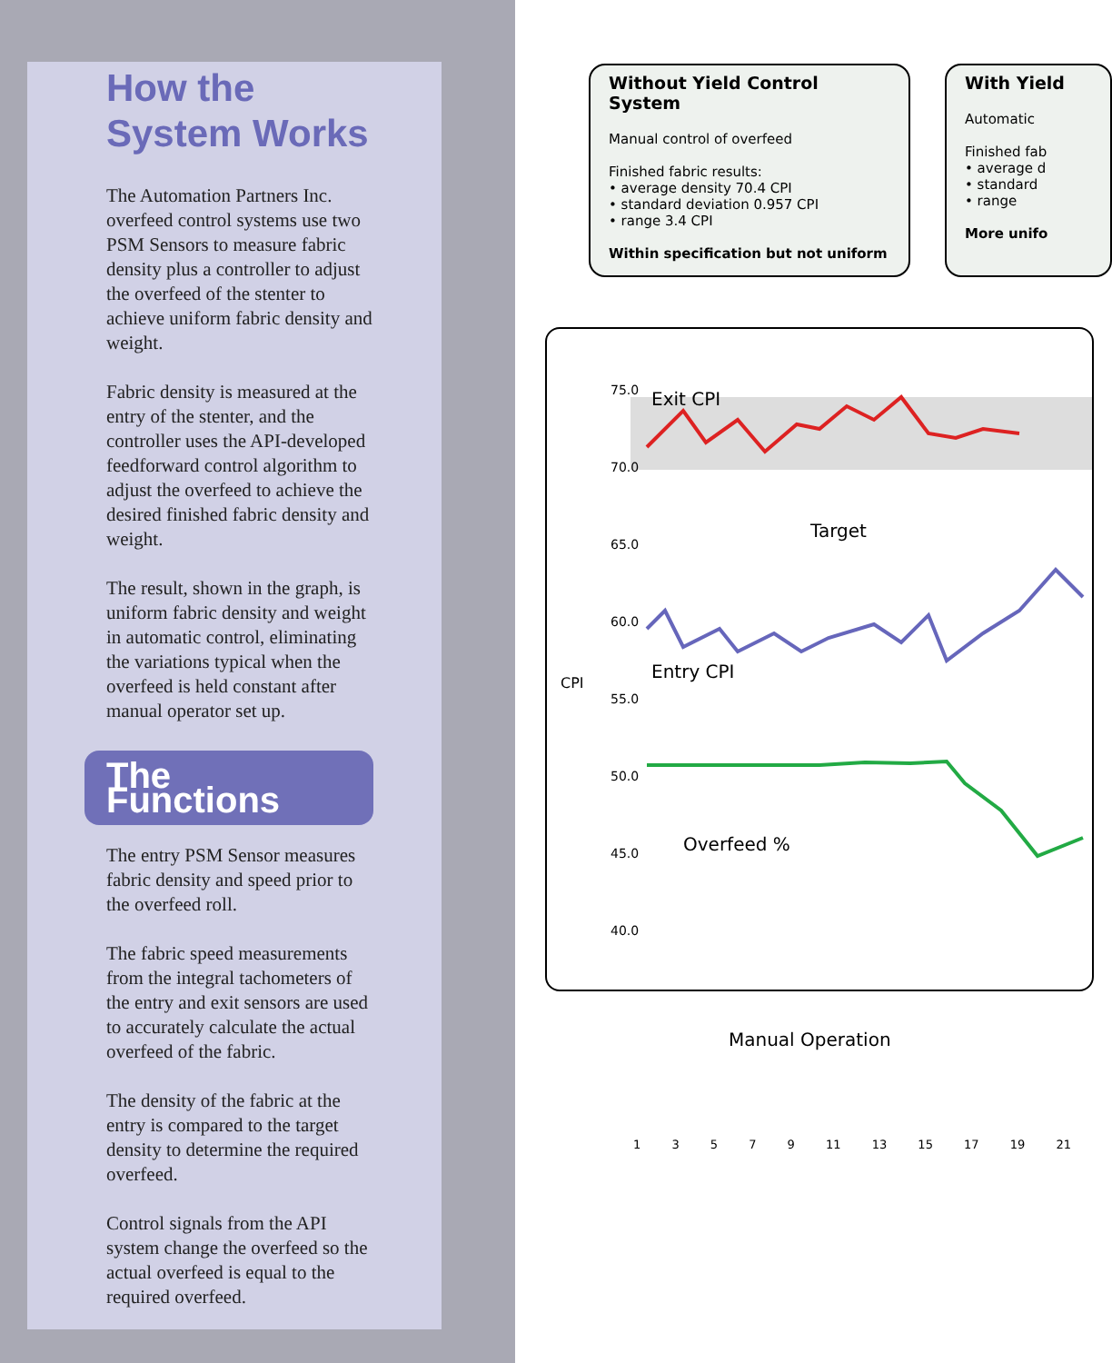How the System Works
The Automation Partners Inc. overfeed control systems use two PSM Sensors to measure fabric density plus a controller to adjust the overfeed of the stenter to achieve uniform fabric density and weight.
Fabric density is measured at the entry of the stenter, and the controller uses the API-developed feedforward control algorithm to adjust the overfeed to achieve the desired finished fabric density and weight.
The result, shown in the graph, is uniform fabric density and weight in automatic control, eliminating the variations typical when the overfeed is held constant after manual operator set up.
The Functions
The entry PSM Sensor measures fabric density and speed prior to the overfeed roll.
The fabric speed measurements from the integral tachometers of the entry and exit sensors are used to accurately calculate the actual overfeed of the fabric.
The density of the fabric at the entry is compared to the target density to determine the required overfeed.
Control signals from the API system change the overfeed so the actual overfeed is equal to the required overfeed.
Without Yield Control System
Manual control of overfeed
Finished fabric results:
• average density 70.4 CPI
• standard deviation 0.957 CPI
• range 3.4 CPI
Within specification but not uniform
With Yield
Automatic
Finished fab
• average d
• standard
• range
More unifo
75.0
70.0
65.0
60.0
55.0
50.0
45.0
40.0
CPI
Exit CPI
Target
Entry CPI
Overfeed %
Manual Operation
1 3 5 7 9 11 13 15 17 19 21